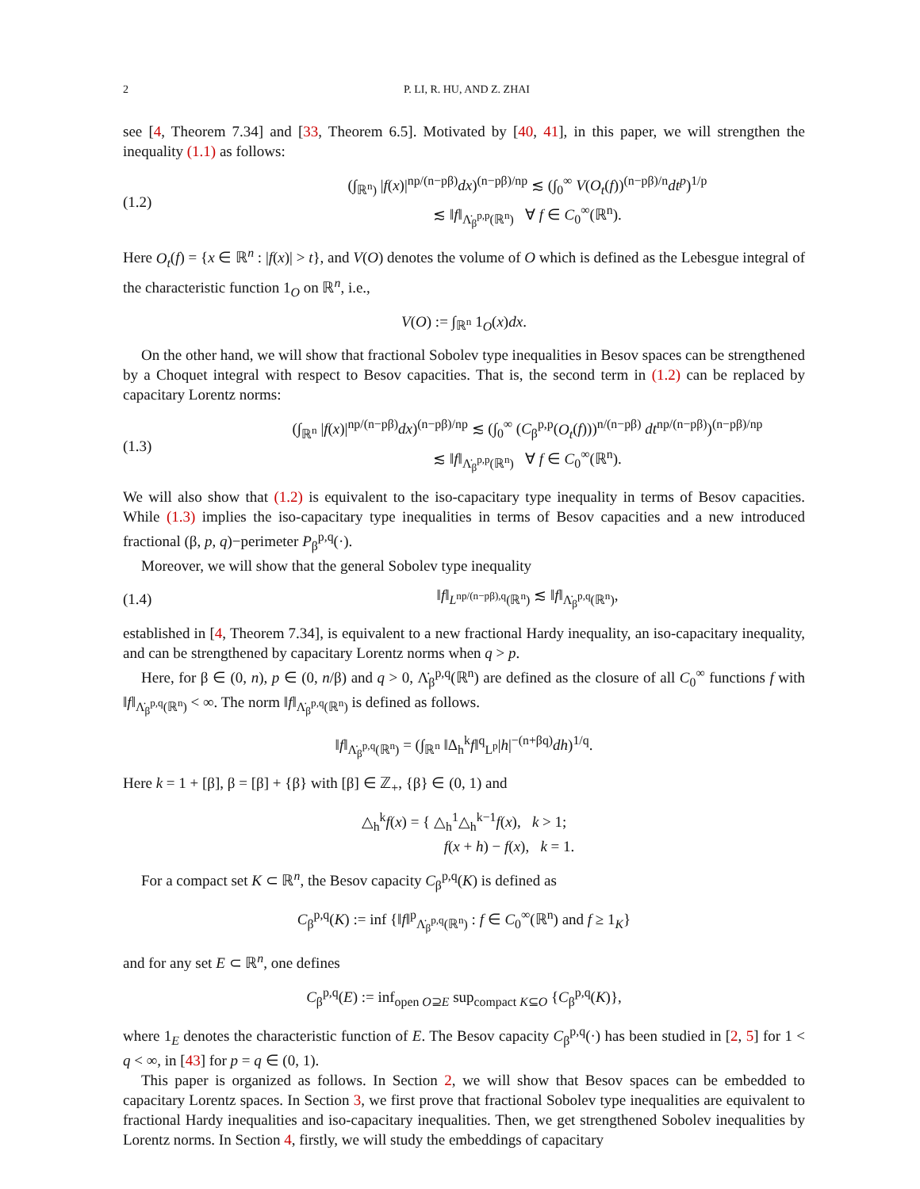2 P. LI, R. HU, AND Z. ZHAI
see [4, Theorem 7.34] and [33, Theorem 6.5]. Motivated by [40, 41], in this paper, we will strengthen the inequality (1.1) as follows:
(1.2) (∫<sub>ℝ<sup>n</sup>)</sub> |f(x)|<sup>np/(n−pβ)</sup>dx)<sup>(n−pβ)/np</sup> ≲ (∫<sub>0</sub><sup>∞</sup> V(O<sub>t</sub>(f))<sup>(n−pβ)/n</sup>dt<sup>p</sup>)<sup>1/p</sup>
≲ ‖f‖<sub>Λ̇<sub>β</sub><sup>p,p</sup>(ℝ<sup>n</sup>)</sub> ∀ f ∈ C<sub>0</sub><sup>∞</sup>(ℝ<sup>n</sup>).
Here O<sub>t</sub>(f) = {x ∈ ℝ<sup>n</sup> : |f(x)| > t}, and V(O) denotes the volume of O which is defined as the Lebesgue integral of the characteristic function 1<sub>O</sub> on ℝ<sup>n</sup>, i.e.,
V(O) := ∫<sub>ℝ<sup>n</sup></sub> 1<sub>O</sub>(x)dx.
On the other hand, we will show that fractional Sobolev type inequalities in Besov spaces can be strengthened by a Choquet integral with respect to Besov capacities. That is, the second term in (1.2) can be replaced by capacitary Lorentz norms:
(1.3) (∫<sub>ℝ<sup>n</sup></sub> |f(x)|<sup>np/(n−pβ)</sup>dx)<sup>(n−pβ)/np</sup> ≲ (∫<sub>0</sub><sup>∞</sup> (C<sub>β</sub><sup>p,p</sup>(O<sub>t</sub>(f)))<sup>n/(n−pβ)</sup> dt<sup>np/(n−pβ)</sup>)<sup>(n−pβ)/np</sup>
≲ ‖f‖<sub>Λ̇<sub>β</sub><sup>p,p</sup>(ℝ<sup>n</sup>)</sub> ∀ f ∈ C<sub>0</sub><sup>∞</sup>(ℝ<sup>n</sup>).
We will also show that (1.2) is equivalent to the iso-capacitary type inequality in terms of Besov capacities. While (1.3) implies the iso-capacitary type inequalities in terms of Besov capacities and a new introduced fractional (β, p, q)−perimeter P<sub>β</sub><sup>p,q</sup>(·).
Moreover, we will show that the general Sobolev type inequality
(1.4) ‖f‖<sub>L<sup>np/(n−pβ),q</sup>(ℝ<sup>n</sup>)</sub> ≲ ‖f‖<sub>Λ̇<sub>β</sub><sup>p,q</sup>(ℝ<sup>n</sup>)</sub>,
established in [4, Theorem 7.34], is equivalent to a new fractional Hardy inequality, an iso-capacitary inequality, and can be strengthened by capacitary Lorentz norms when q > p.
Here, for β ∈ (0, n), p ∈ (0, n/β) and q > 0, Λ̇<sub>β</sub><sup>p,q</sup>(ℝ<sup>n</sup>) are defined as the closure of all C<sub>0</sub><sup>∞</sup> functions f with ‖f‖<sub>Λ̇<sub>β</sub><sup>p,q</sup>(ℝ<sup>n</sup>)</sub> < ∞. The norm ‖f‖<sub>Λ̇<sub>β</sub><sup>p,q</sup>(ℝ<sup>n</sup>)</sub> is defined as follows.
‖f‖<sub>Λ̇<sub>β</sub><sup>p,q</sup>(ℝ<sup>n</sup>)</sub> = (∫<sub>ℝ<sup>n</sup></sub> ‖Δ<sub>h</sub><sup>k</sup>f‖<sup>q</sup><sub>L<sup>p</sup></sub>|h|<sup>−(n+βq)</sup>dh)<sup>1/q</sup>.
Here k = 1 + [β], β = [β] + {β} with [β] ∈ ℤ<sub>+</sub>, {β} ∈ (0, 1) and
△<sub>h</sub><sup>k</sup>f(x) = { △<sub>h</sub><sup>1</sup>△<sub>h</sub><sup>k−1</sup>f(x), k > 1;
f(x + h) − f(x), k = 1.
For a compact set K ⊂ ℝ<sup>n</sup>, the Besov capacity C<sub>β</sub><sup>p,q</sup>(K) is defined as
C<sub>β</sub><sup>p,q</sup>(K) := inf {‖f‖<sup>p</sup><sub>Λ̇<sub>β</sub><sup>p,q</sup>(ℝ<sup>n</sup>)</sub> : f ∈ C<sub>0</sub><sup>∞</sup>(ℝ<sup>n</sup>) and f ≥ 1<sub>K</sub>}
and for any set E ⊂ ℝ<sup>n</sup>, one defines
C<sub>β</sub><sup>p,q</sup>(E) := inf<sub>open O⊇E</sub> sup<sub>compact K⊆O</sub> {C<sub>β</sub><sup>p,q</sup>(K)},
where 1<sub>E</sub> denotes the characteristic function of E. The Besov capacity C<sub>β</sub><sup>p,q</sup>(·) has been studied in [2, 5] for 1 < q < ∞, in [43] for p = q ∈ (0, 1).
This paper is organized as follows. In Section 2, we will show that Besov spaces can be embedded to capacitary Lorentz spaces. In Section 3, we first prove that fractional Sobolev type inequalities are equivalent to fractional Hardy inequalities and iso-capacitary inequalities. Then, we get strengthened Sobolev inequalities by Lorentz norms. In Section 4, firstly, we will study the embeddings of capacitary